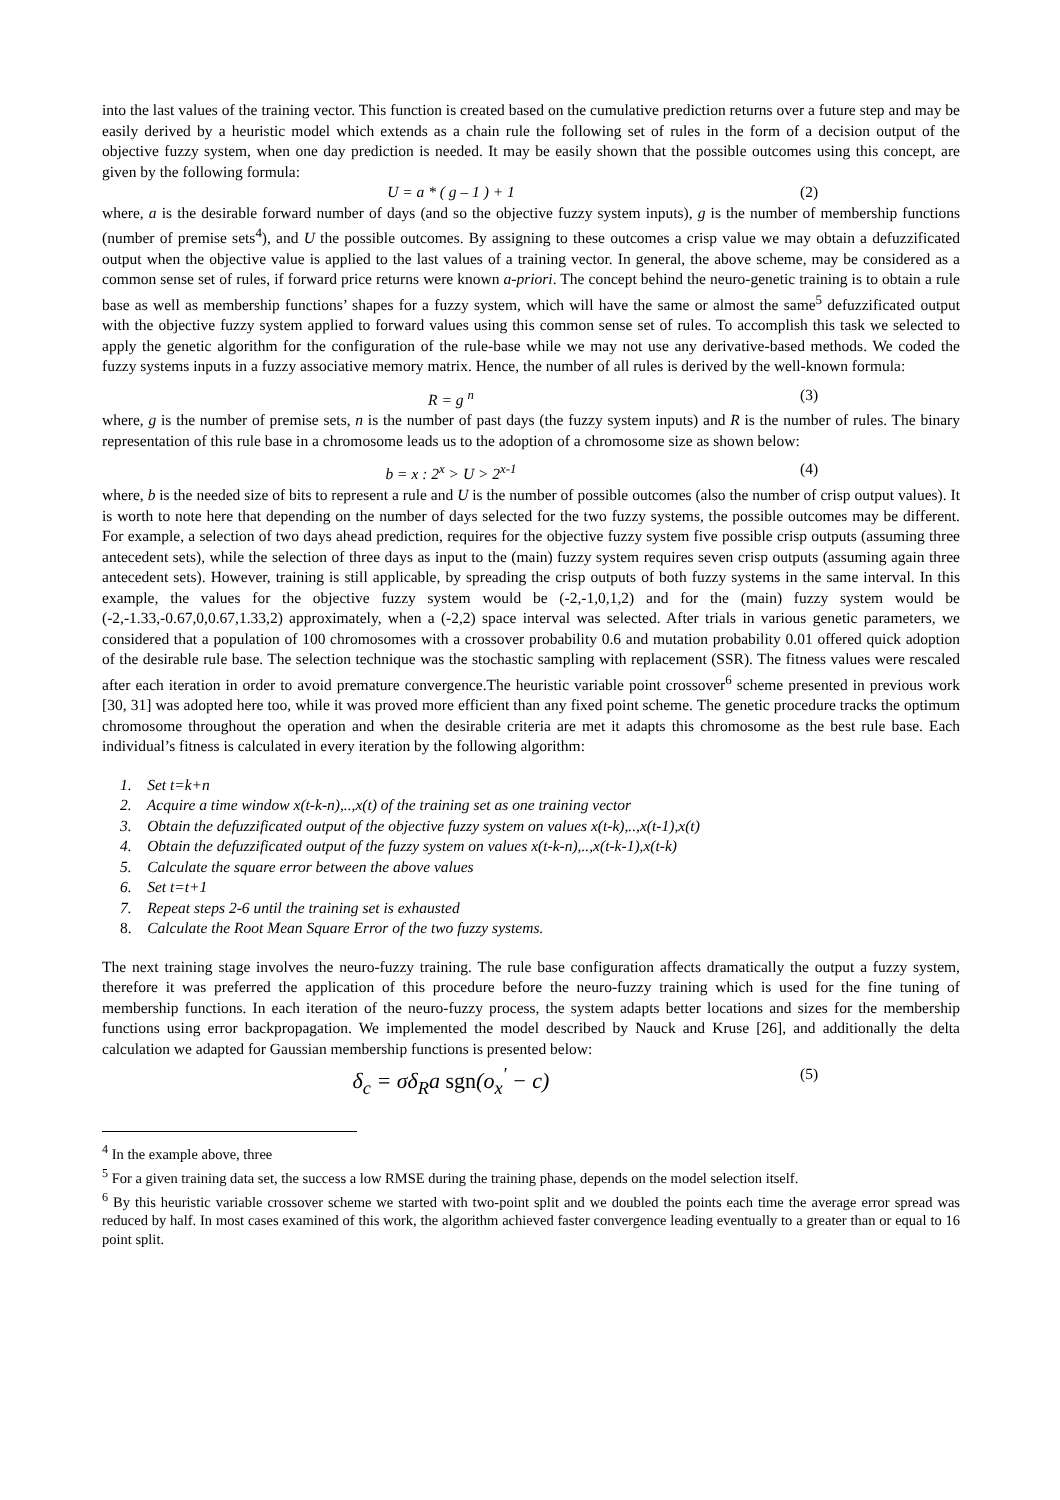into the last values of the training vector. This function is created based on the cumulative prediction returns over a future step and may be easily derived by a heuristic model which extends as a chain rule the following set of rules in the form of a decision output of the objective fuzzy system, when one day prediction is needed. It may be easily shown that the possible outcomes using this concept, are given by the following formula:
U = a * ( g – 1 ) + 1 (2)
where, a is the desirable forward number of days (and so the objective fuzzy system inputs), g is the number of membership functions (number of premise sets<sup>4</sup>), and U the possible outcomes. By assigning to these outcomes a crisp value we may obtain a defuzzificated output when the objective value is applied to the last values of a training vector. In general, the above scheme, may be considered as a common sense set of rules, if forward price returns were known a-priori. The concept behind the neuro-genetic training is to obtain a rule base as well as membership functions’ shapes for a fuzzy system, which will have the same or almost the same<sup>5</sup> defuzzificated output with the objective fuzzy system applied to forward values using this common sense set of rules. To accomplish this task we selected to apply the genetic algorithm for the configuration of the rule-base while we may not use any derivative-based methods. We coded the fuzzy systems inputs in a fuzzy associative memory matrix. Hence, the number of all rules is derived by the well-known formula:
R = g <sup>n</sup> (3)
where, g is the number of premise sets, n is the number of past days (the fuzzy system inputs) and R is the number of rules. The binary representation of this rule base in a chromosome leads us to the adoption of a chromosome size as shown below:
b = x : 2<sup>x</sup> > U > 2<sup>x-1</sup> (4)
where, b is the needed size of bits to represent a rule and U is the number of possible outcomes (also the number of crisp output values). It is worth to note here that depending on the number of days selected for the two fuzzy systems, the possible outcomes may be different. For example, a selection of two days ahead prediction, requires for the objective fuzzy system five possible crisp outputs (assuming three antecedent sets), while the selection of three days as input to the (main) fuzzy system requires seven crisp outputs (assuming again three antecedent sets). However, training is still applicable, by spreading the crisp outputs of both fuzzy systems in the same interval. In this example, the values for the objective fuzzy system would be (-2,-1,0,1,2) and for the (main) fuzzy system would be (-2,-1.33,-0.67,0,0.67,1.33,2) approximately, when a (-2,2) space interval was selected. After trials in various genetic parameters, we considered that a population of 100 chromosomes with a crossover probability 0.6 and mutation probability 0.01 offered quick adoption of the desirable rule base. The selection technique was the stochastic sampling with replacement (SSR). The fitness values were rescaled after each iteration in order to avoid premature convergence.The heuristic variable point crossover<sup>6</sup> scheme presented in previous work [30, 31] was adopted here too, while it was proved more efficient than any fixed point scheme. The genetic procedure tracks the optimum chromosome throughout the operation and when the desirable criteria are met it adapts this chromosome as the best rule base. Each individual’s fitness is calculated in every iteration by the following algorithm:
1. Set t=k+n
2. Acquire a time window x(t-k-n),..,x(t) of the training set as one training vector
3. Obtain the defuzzificated output of the objective fuzzy system on values x(t-k),..,x(t-1),x(t)
4. Obtain the defuzzificated output of the fuzzy system on values x(t-k-n),..,x(t-k-1),x(t-k)
5. Calculate the square error between the above values
6. Set t=t+1
7. Repeat steps 2-6 until the training set is exhausted
8. Calculate the Root Mean Square Error of the two fuzzy systems.
The next training stage involves the neuro-fuzzy training. The rule base configuration affects dramatically the output a fuzzy system, therefore it was preferred the application of this procedure before the neuro-fuzzy training which is used for the fine tuning of membership functions. In each iteration of the neuro-fuzzy process, the system adapts better locations and sizes for the membership functions using error backpropagation. We implemented the model described by Nauck and Kruse [26], and additionally the delta calculation we adapted for Gaussian membership functions is presented below:
δ<sub>c</sub> = σδ<sub>R</sub>a sgn(o<sub>x</sub><sup>'</sup> − c) (5)
<sup>4</sup> In the example above, three
<sup>5</sup> For a given training data set, the success a low RMSE during the training phase, depends on the model selection itself.
<sup>6</sup> By this heuristic variable crossover scheme we started with two-point split and we doubled the points each time the average error spread was reduced by half. In most cases examined of this work, the algorithm achieved faster convergence leading eventually to a greater than or equal to 16 point split.